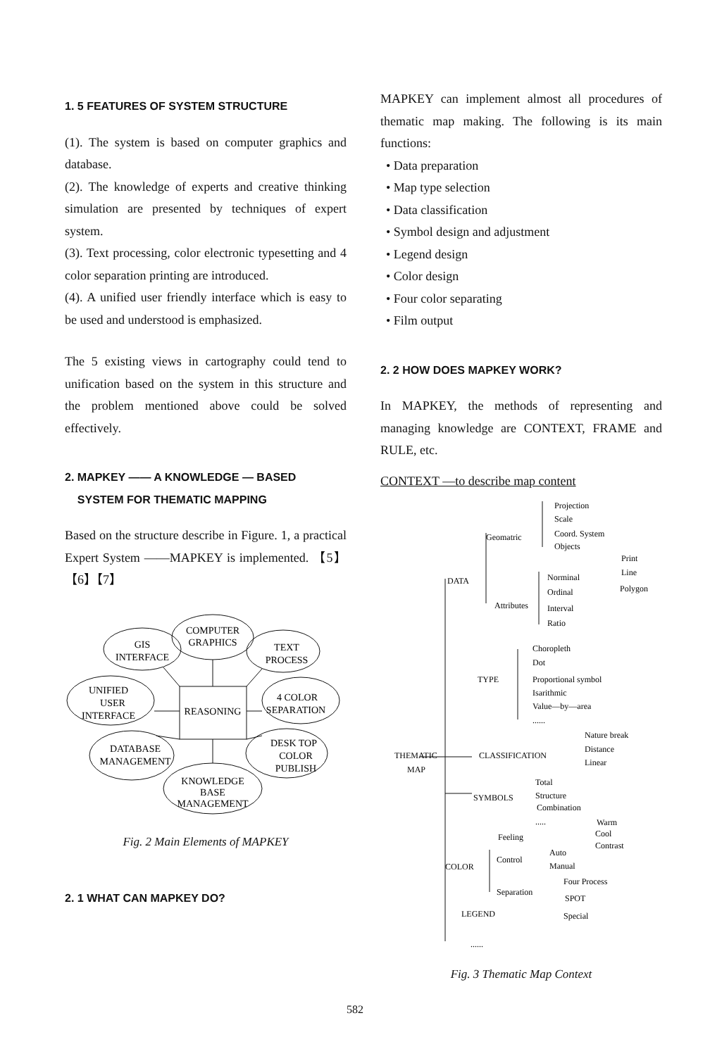1. 5 FEATURES OF SYSTEM STRUCTURE
(1). The system is based on computer graphics and database.
(2). The knowledge of experts and creative thinking simulation are presented by techniques of expert system.
(3). Text processing, color electronic typesetting and 4 color separation printing are introduced.
(4). A unified user friendly interface which is easy to be used and understood is emphasized.
The 5 existing views in cartography could tend to unification based on the system in this structure and the problem mentioned above could be solved effectively.
2. MAPKEY —— A KNOWLEDGE — BASED
SYSTEM FOR THEMATIC MAPPING
Based on the structure describe in Figure. 1, a practical Expert System ——MAPKEY is implemented. 【5】【6】【7】
COMPUTER
GRAPHICS
GIS
INTERFACE
TEXT
PROCESS
UNIFIED
USER
INTERFACE
REASONING
4 COLOR
SEPARATION
DATABASE
MANAGEMENT
DESK TOP
COLOR
PUBLISH
KNOWLEDGE
BASE
MANAGEMENT
Fig. 2 Main Elements of MAPKEY
2. 1 WHAT CAN MAPKEY DO?
MAPKEY can implement almost all procedures of thematic map making. The following is its main functions:
• Data preparation
• Map type selection
• Data classification
• Symbol design and adjustment
• Legend design
• Color design
• Four color separating
• Film output
2. 2 HOW DOES MAPKEY WORK?
In MAPKEY, the methods of representing and managing knowledge are CONTEXT, FRAME and RULE, etc.
CONTEXT —to describe map content
Projection
Scale
Geomatric
Coord. System
Objects
Print
Line
Polygon
DATA
Norminal
Ordinal
Attributes
Interval
Ratio
Choropleth
Dot
TYPE
Proportional symbol
Isarithmic
Value—by—area
......
Nature break
THEMATIC
CLASSIFICATION
Distance
Linear
MAP
Total
SYMBOLS
Structure
Combination
.....
Warm
Feeling
Cool
Contrast
Auto
Control
Manual
COLOR
Four Process
Separation
SPOT
LEGEND
Special
......
Fig. 3 Thematic Map Context
582